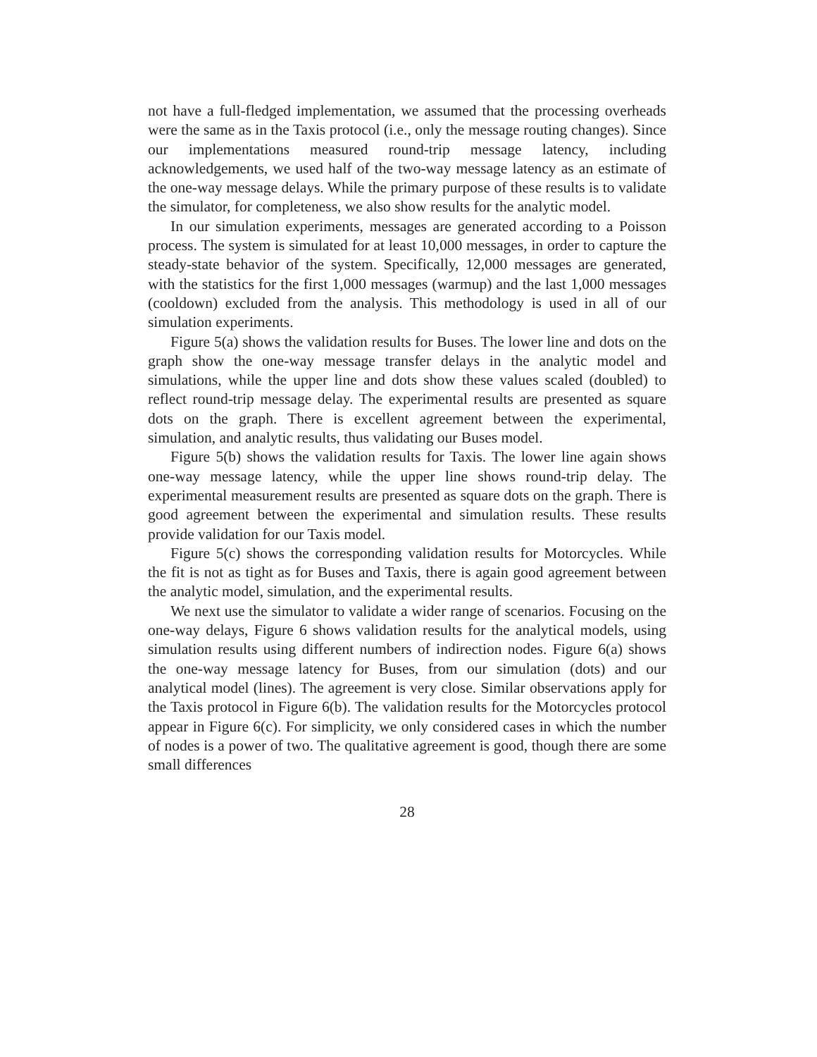not have a full-fledged implementation, we assumed that the processing overheads were the same as in the Taxis protocol (i.e., only the message routing changes). Since our implementations measured round-trip message latency, including acknowledgements, we used half of the two-way message latency as an estimate of the one-way message delays. While the primary purpose of these results is to validate the simulator, for completeness, we also show results for the analytic model.
In our simulation experiments, messages are generated according to a Poisson process. The system is simulated for at least 10,000 messages, in order to capture the steady-state behavior of the system. Specifically, 12,000 messages are generated, with the statistics for the first 1,000 messages (warmup) and the last 1,000 messages (cooldown) excluded from the analysis. This methodology is used in all of our simulation experiments.
Figure 5(a) shows the validation results for Buses. The lower line and dots on the graph show the one-way message transfer delays in the analytic model and simulations, while the upper line and dots show these values scaled (doubled) to reflect round-trip message delay. The experimental results are presented as square dots on the graph. There is excellent agreement between the experimental, simulation, and analytic results, thus validating our Buses model.
Figure 5(b) shows the validation results for Taxis. The lower line again shows one-way message latency, while the upper line shows round-trip delay. The experimental measurement results are presented as square dots on the graph. There is good agreement between the experimental and simulation results. These results provide validation for our Taxis model.
Figure 5(c) shows the corresponding validation results for Motorcycles. While the fit is not as tight as for Buses and Taxis, there is again good agreement between the analytic model, simulation, and the experimental results.
We next use the simulator to validate a wider range of scenarios. Focusing on the one-way delays, Figure 6 shows validation results for the analytical models, using simulation results using different numbers of indirection nodes. Figure 6(a) shows the one-way message latency for Buses, from our simulation (dots) and our analytical model (lines). The agreement is very close. Similar observations apply for the Taxis protocol in Figure 6(b). The validation results for the Motorcycles protocol appear in Figure 6(c). For simplicity, we only considered cases in which the number of nodes is a power of two. The qualitative agreement is good, though there are some small differences
28